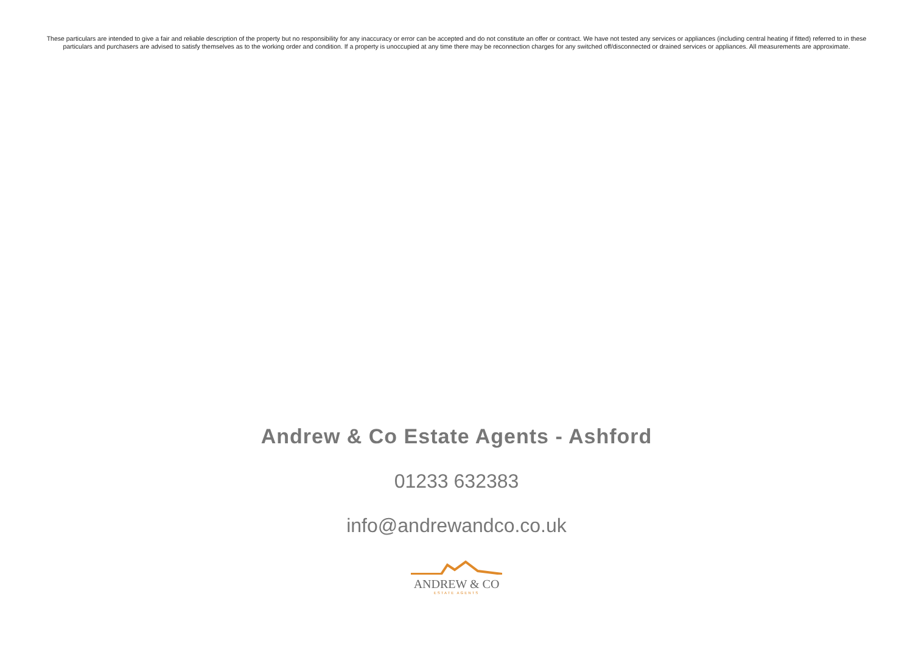These particulars are intended to give a fair and reliable description of the property but no responsibility for any inaccuracy or error can be accepted and do not constitute an offer or contract. We have not tested any services or appliances (including central heating if fitted) referred to in these particulars and purchasers are advised to satisfy themselves as to the working order and condition. If a property is unoccupied at any time there may be reconnection charges for any switched off/disconnected or drained services or appliances. All measurements are approximate.
Andrew & Co Estate Agents - Ashford
01233 632383
info@andrewandco.co.uk
ANDREW & CO
ESTATE AGENTS